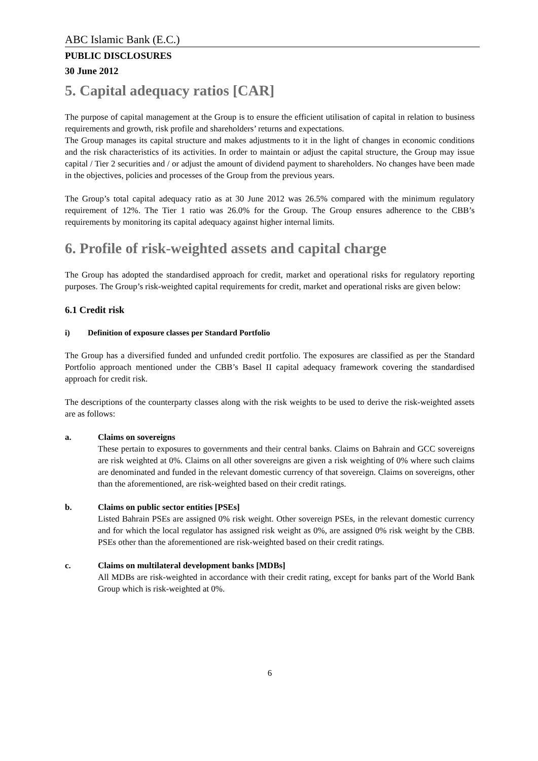ABC Islamic Bank (E.C.)
PUBLIC DISCLOSURES
30 June 2012
5. Capital adequacy ratios [CAR]
The purpose of capital management at the Group is to ensure the efficient utilisation of capital in relation to business requirements and growth, risk profile and shareholders’ returns and expectations.
The Group manages its capital structure and makes adjustments to it in the light of changes in economic conditions and the risk characteristics of its activities. In order to maintain or adjust the capital structure, the Group may issue capital / Tier 2 securities and / or adjust the amount of dividend payment to shareholders. No changes have been made in the objectives, policies and processes of the Group from the previous years.
The Group’s total capital adequacy ratio as at 30 June 2012 was 26.5% compared with the minimum regulatory requirement of 12%. The Tier 1 ratio was 26.0% for the Group. The Group ensures adherence to the CBB’s requirements by monitoring its capital adequacy against higher internal limits.
6. Profile of risk-weighted assets and capital charge
The Group has adopted the standardised approach for credit, market and operational risks for regulatory reporting purposes. The Group’s risk-weighted capital requirements for credit, market and operational risks are given below:
6.1 Credit risk
i) Definition of exposure classes per Standard Portfolio
The Group has a diversified funded and unfunded credit portfolio. The exposures are classified as per the Standard Portfolio approach mentioned under the CBB’s Basel II capital adequacy framework covering the standardised approach for credit risk.
The descriptions of the counterparty classes along with the risk weights to be used to derive the risk-weighted assets are as follows:
a. Claims on sovereigns
These pertain to exposures to governments and their central banks. Claims on Bahrain and GCC sovereigns are risk weighted at 0%. Claims on all other sovereigns are given a risk weighting of 0% where such claims are denominated and funded in the relevant domestic currency of that sovereign. Claims on sovereigns, other than the aforementioned, are risk-weighted based on their credit ratings.
b. Claims on public sector entities [PSEs]
Listed Bahrain PSEs are assigned 0% risk weight. Other sovereign PSEs, in the relevant domestic currency and for which the local regulator has assigned risk weight as 0%, are assigned 0% risk weight by the CBB. PSEs other than the aforementioned are risk-weighted based on their credit ratings.
c. Claims on multilateral development banks [MDBs]
All MDBs are risk-weighted in accordance with their credit rating, except for banks part of the World Bank Group which is risk-weighted at 0%.
6